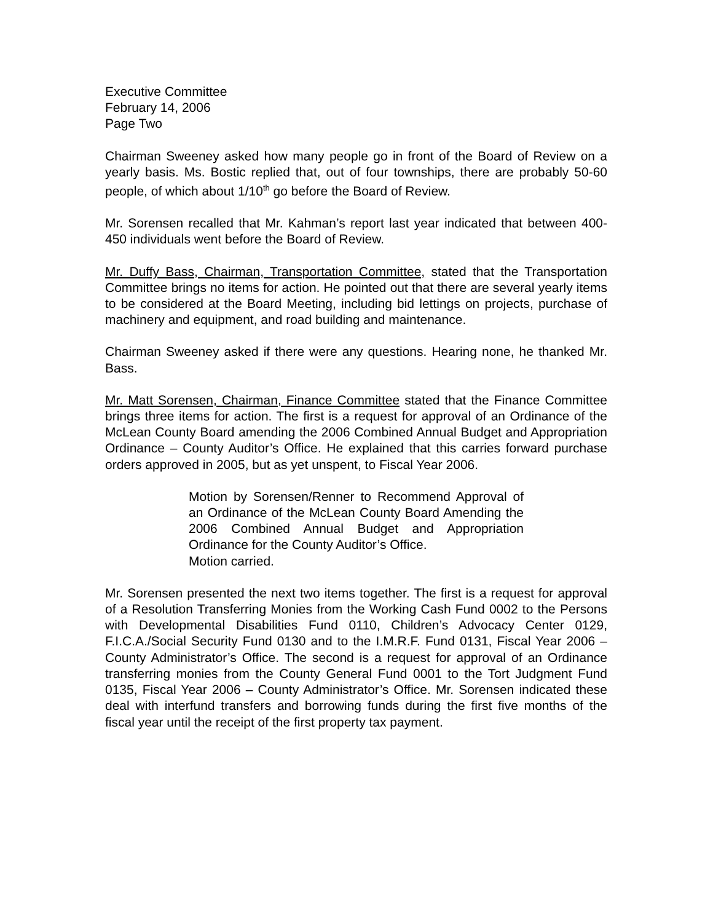Executive Committee
February 14, 2006
Page Two
Chairman Sweeney asked how many people go in front of the Board of Review on a yearly basis. Ms. Bostic replied that, out of four townships, there are probably 50-60 people, of which about 1/10<sup>th</sup> go before the Board of Review.
Mr. Sorensen recalled that Mr. Kahman’s report last year indicated that between 400-450 individuals went before the Board of Review.
Mr. Duffy Bass, Chairman, Transportation Committee, stated that the Transportation Committee brings no items for action. He pointed out that there are several yearly items to be considered at the Board Meeting, including bid lettings on projects, purchase of machinery and equipment, and road building and maintenance.
Chairman Sweeney asked if there were any questions. Hearing none, he thanked Mr. Bass.
Mr. Matt Sorensen, Chairman, Finance Committee stated that the Finance Committee brings three items for action. The first is a request for approval of an Ordinance of the McLean County Board amending the 2006 Combined Annual Budget and Appropriation Ordinance – County Auditor’s Office. He explained that this carries forward purchase orders approved in 2005, but as yet unspent, to Fiscal Year 2006.
Motion by Sorensen/Renner to Recommend Approval of an Ordinance of the McLean County Board Amending the 2006 Combined Annual Budget and Appropriation Ordinance for the County Auditor’s Office.
Motion carried.
Mr. Sorensen presented the next two items together. The first is a request for approval of a Resolution Transferring Monies from the Working Cash Fund 0002 to the Persons with Developmental Disabilities Fund 0110, Children’s Advocacy Center 0129, F.I.C.A./Social Security Fund 0130 and to the I.M.R.F. Fund 0131, Fiscal Year 2006 – County Administrator’s Office. The second is a request for approval of an Ordinance transferring monies from the County General Fund 0001 to the Tort Judgment Fund 0135, Fiscal Year 2006 – County Administrator’s Office. Mr. Sorensen indicated these deal with interfund transfers and borrowing funds during the first five months of the fiscal year until the receipt of the first property tax payment.